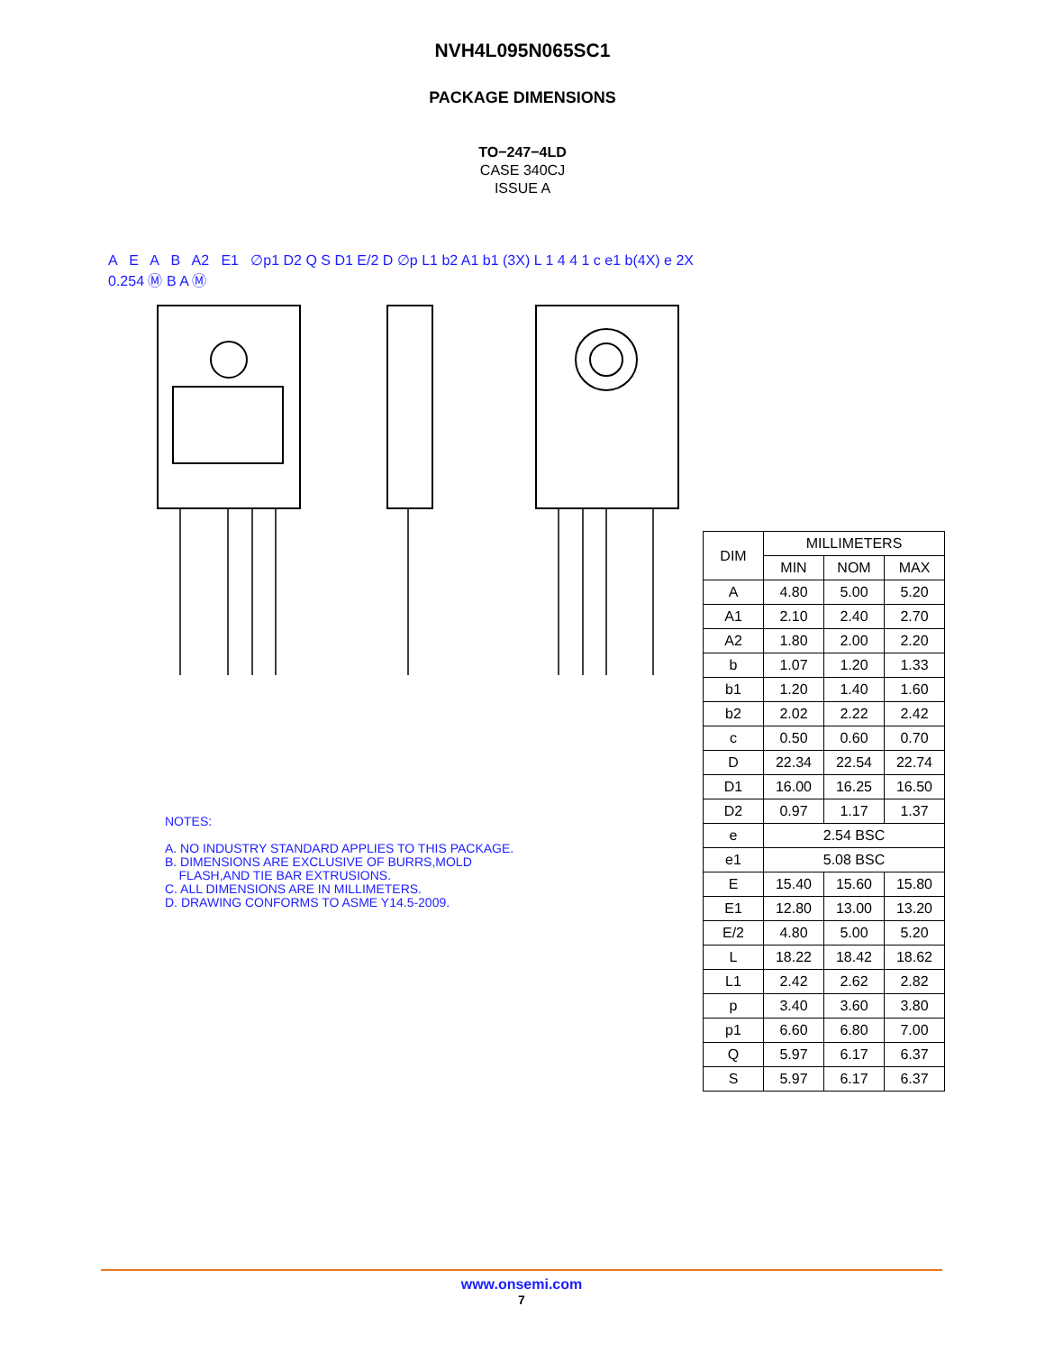NVH4L095N065SC1
PACKAGE DIMENSIONS
TO−247−4LD
CASE 340CJ
ISSUE A
A E A B A2 E1 ∅p1 D2 Q S D1 E/2 D ∅p L1 b2 A1 b1 (3X) L 1 4 4 1 c e1 b(4X) e 2X 0.254 Ⓜ B A Ⓜ
NOTES:
A. NO INDUSTRY STANDARD APPLIES TO THIS PACKAGE.
B. DIMENSIONS ARE EXCLUSIVE OF BURRS,MOLD
FLASH,AND TIE BAR EXTRUSIONS.
C. ALL DIMENSIONS ARE IN MILLIMETERS.
D. DRAWING CONFORMS TO ASME Y14.5-2009.
| DIM | MILLIMETERS | | |
| --- | --- | --- | --- |
| | MIN | NOM | MAX |
| A | 4.80 | 5.00 | 5.20 |
| A1 | 2.10 | 2.40 | 2.70 |
| A2 | 1.80 | 2.00 | 2.20 |
| b | 1.07 | 1.20 | 1.33 |
| b1 | 1.20 | 1.40 | 1.60 |
| b2 | 2.02 | 2.22 | 2.42 |
| c | 0.50 | 0.60 | 0.70 |
| D | 22.34 | 22.54 | 22.74 |
| D1 | 16.00 | 16.25 | 16.50 |
| D2 | 0.97 | 1.17 | 1.37 |
| e | 2.54 BSC | | |
| e1 | 5.08 BSC | | |
| E | 15.40 | 15.60 | 15.80 |
| E1 | 12.80 | 13.00 | 13.20 |
| E/2 | 4.80 | 5.00 | 5.20 |
| L | 18.22 | 18.42 | 18.62 |
| L1 | 2.42 | 2.62 | 2.82 |
| p | 3.40 | 3.60 | 3.80 |
| p1 | 6.60 | 6.80 | 7.00 |
| Q | 5.97 | 6.17 | 6.37 |
| S | 5.97 | 6.17 | 6.37 |
www.onsemi.com
7